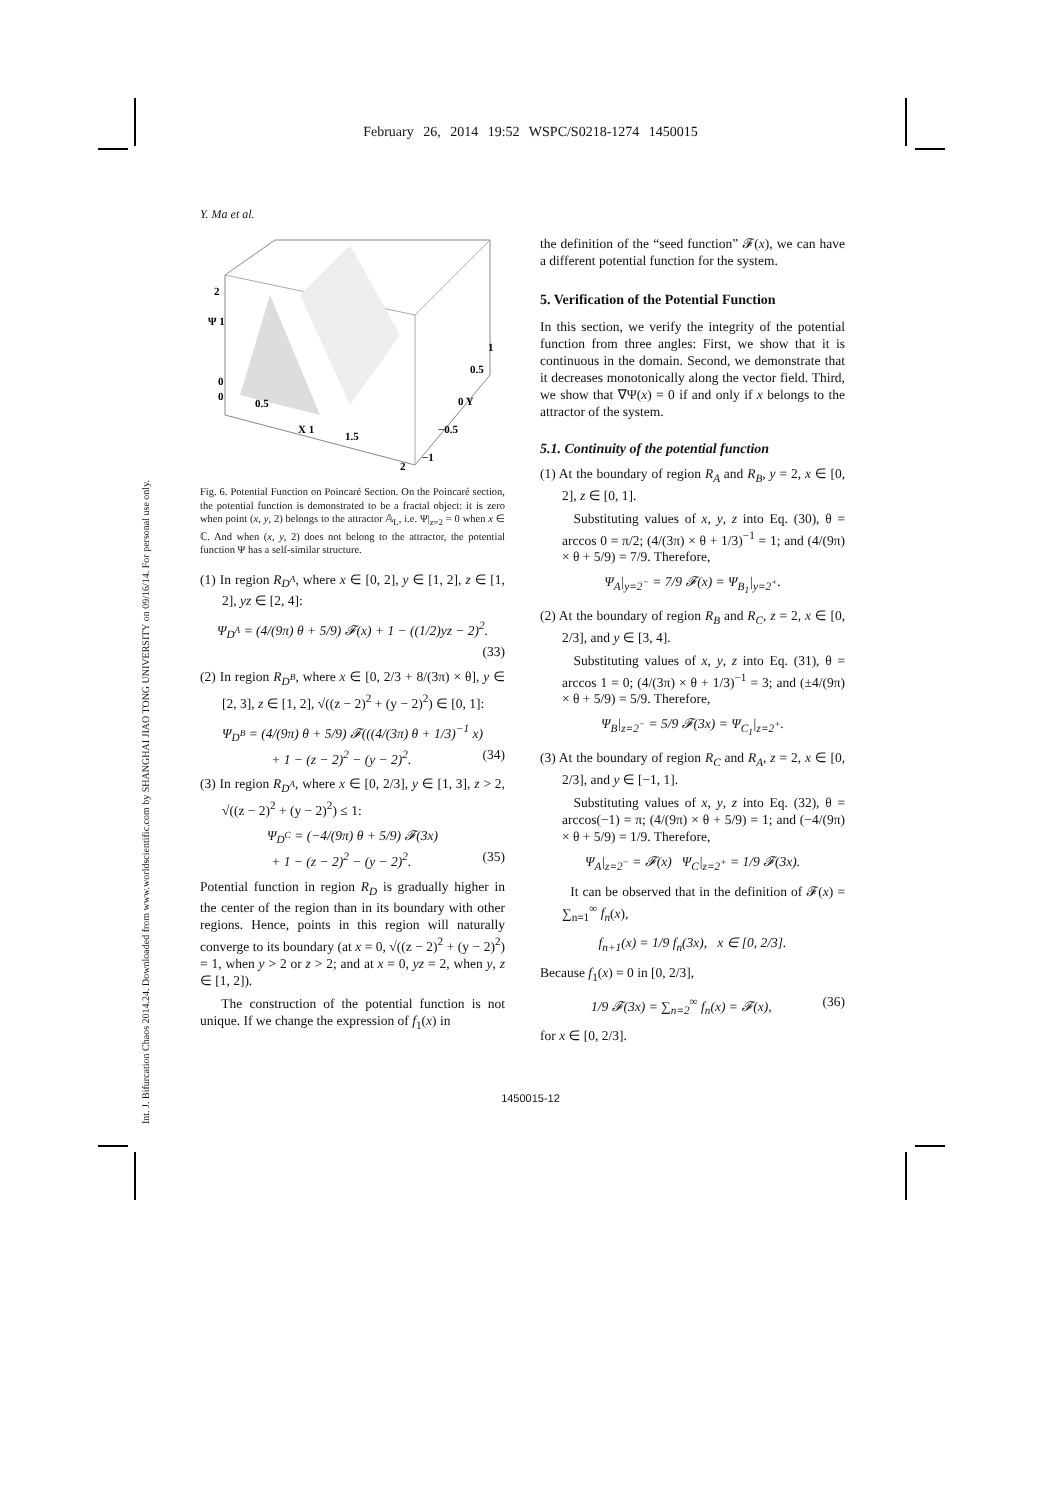February 26, 2014 19:52 WSPC/S0218-1274 1450015
Y. Ma et al.
Int. J. Bifurcation Chaos 2014.24. Downloaded from www.worldscientific.com by SHANGHAI JIAO TONG UNIVERSITY on 09/16/14. For personal use only.
2
Ψ 1
0
0
0.5
X 1
1.5
2
1
0.5
0 Y
−0.5
−1
Fig. 6. Potential Function on Poincaré Section. On the Poincaré section, the potential function is demonstrated to be a fractal object: it is zero when point (x, y, 2) belongs to the attractor 𝔸<sub>L</sub>, i.e. Ψ|<sub>z=2</sub> = 0 when x ∈ ℂ. And when (x, y, 2) does not belong to the attractor, the potential function Ψ has a self-similar structure.
(1) In region R<sub>D<sup>A</sup></sub>, where x ∈ [0, 2], y ∈ [1, 2], z ∈ [1, 2], yz ∈ [2, 4]:
Ψ<sub>D<sup>A</sup></sub> = (4/(9π) θ + 5/9) 𝓕(x) + 1 − ((1/2)yz − 2)<sup>2</sup>.
(33)
(2) In region R<sub>D<sup>B</sup></sub>, where x ∈ [0, 2/3 + 8/(3π) × θ], y ∈ [2, 3], z ∈ [1, 2], √((z − 2)<sup>2</sup> + (y − 2)<sup>2</sup>) ∈ [0, 1]:
Ψ<sub>D<sup>B</sup></sub> = (4/(9π) θ + 5/9) 𝓕(((4/(3π) θ + 1/3)<sup>−1</sup> x)
+ 1 − (z − 2)<sup>2</sup> − (y − 2)<sup>2</sup>. (34)
(3) In region R<sub>D<sup>A</sup></sub>, where x ∈ [0, 2/3], y ∈ [1, 3], z > 2, √((z − 2)<sup>2</sup> + (y − 2)<sup>2</sup>) ≤ 1:
Ψ<sub>D<sup>C</sup></sub> = (−4/(9π) θ + 5/9) 𝓕(3x)
+ 1 − (z − 2)<sup>2</sup> − (y − 2)<sup>2</sup>. (35)
Potential function in region R<sub>D</sub> is gradually higher in the center of the region than in its boundary with other regions. Hence, points in this region will naturally converge to its boundary (at x = 0, √((z − 2)<sup>2</sup> + (y − 2)<sup>2</sup>) = 1, when y > 2 or z > 2; and at x = 0, yz = 2, when y, z ∈ [1, 2]).
The construction of the potential function is not unique. If we change the expression of f<sub>1</sub>(x) in
the definition of the “seed function” 𝓕(x), we can have a different potential function for the system.
5. Verification of the Potential Function
In this section, we verify the integrity of the potential function from three angles: First, we show that it is continuous in the domain. Second, we demonstrate that it decreases monotonically along the vector field. Third, we show that ∇Ψ(x) = 0 if and only if x belongs to the attractor of the system.
5.1. Continuity of the potential function
(1) At the boundary of region R<sub>A</sub> and R<sub>B</sub>, y = 2, x ∈ [0, 2], z ∈ [0, 1].
Substituting values of x, y, z into Eq. (30), θ = arccos 0 = π/2; (4/(3π) × θ + 1/3)<sup>−1</sup> = 1; and (4/(9π) × θ + 5/9) = 7/9. Therefore,
Ψ<sub>A</sub>|<sub>y=2<sup>−</sup></sub> = 7/9 𝓕(x) = Ψ<sub>B<sub>1</sub></sub>|<sub>y=2<sup>+</sup></sub>.
(2) At the boundary of region R<sub>B</sub> and R<sub>C</sub>, z = 2, x ∈ [0, 2/3], and y ∈ [3, 4].
Substituting values of x, y, z into Eq. (31), θ = arccos 1 = 0; (4/(3π) × θ + 1/3)<sup>−1</sup> = 3; and (±4/(9π) × θ + 5/9) = 5/9. Therefore,
Ψ<sub>B</sub>|<sub>z=2<sup>−</sup></sub> = 5/9 𝓕(3x) = Ψ<sub>C<sub>1</sub></sub>|<sub>z=2<sup>+</sup></sub>.
(3) At the boundary of region R<sub>C</sub> and R<sub>A</sub>, z = 2, x ∈ [0, 2/3], and y ∈ [−1, 1].
Substituting values of x, y, z into Eq. (32), θ = arccos(−1) = π; (4/(9π) × θ + 5/9) = 1; and (−4/(9π) × θ + 5/9) = 1/9. Therefore,
Ψ<sub>A</sub>|<sub>z=2<sup>−</sup></sub> = 𝓕(x) Ψ<sub>C</sub>|<sub>z=2<sup>+</sup></sub> = 1/9 𝓕(3x).
It can be observed that in the definition of 𝓕(x) = ∑<sub>n=1</sub><sup>∞</sup> f<sub>n</sub>(x),
f<sub>n+1</sub>(x) = 1/9 f<sub>n</sub>(3x), x ∈ [0, 2/3].
Because f<sub>1</sub>(x) = 0 in [0, 2/3],
1/9 𝓕(3x) = ∑<sub>n=2</sub><sup>∞</sup> f<sub>n</sub>(x) = 𝓕(x), (36)
for x ∈ [0, 2/3].
1450015-12